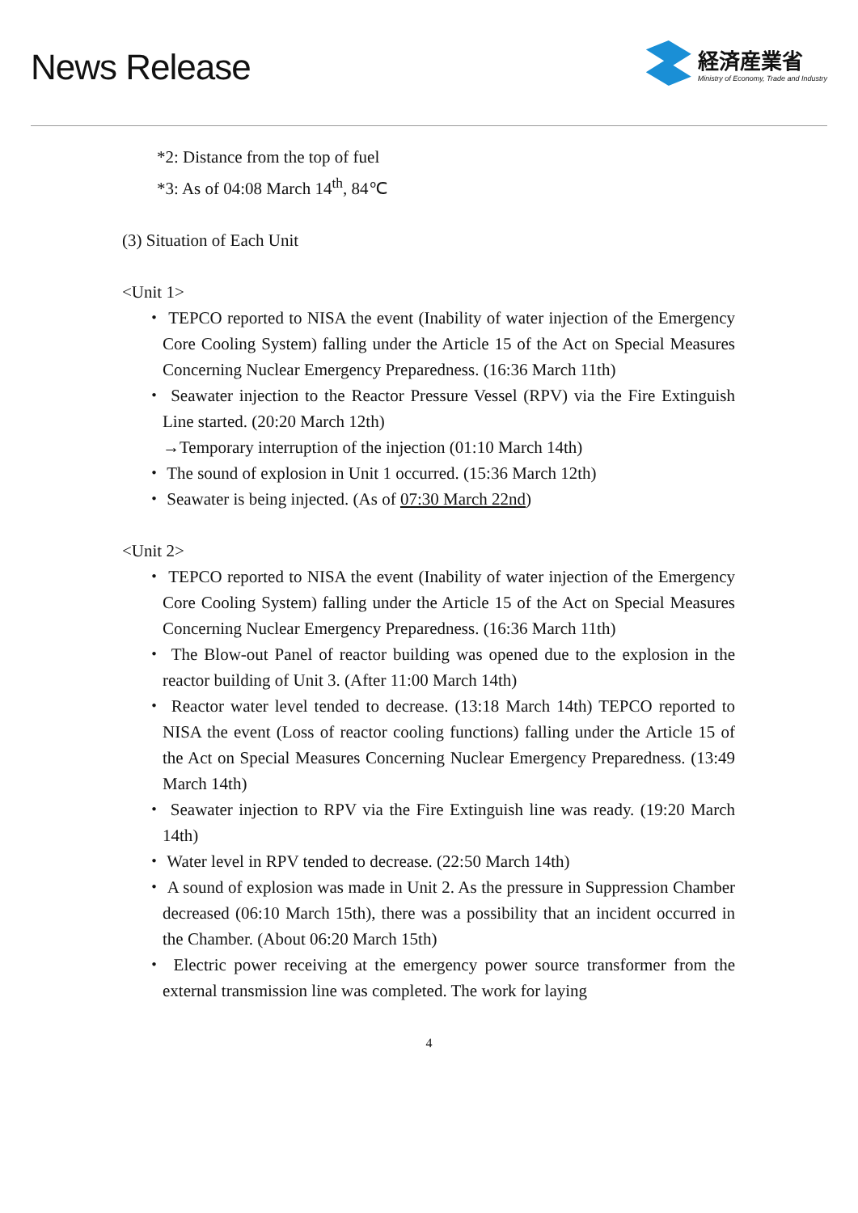News Release
経済産業省
Ministry of Economy, Trade and Industry
*2: Distance from the top of fuel
*3: As of 04:08 March 14<sup>th</sup>, 84℃
(3) Situation of Each Unit
<Unit 1>
・ TEPCO reported to NISA the event (Inability of water injection of the Emergency Core Cooling System) falling under the Article 15 of the Act on Special Measures Concerning Nuclear Emergency Preparedness. (16:36 March 11th)
・ Seawater injection to the Reactor Pressure Vessel (RPV) via the Fire Extinguish Line started. (20:20 March 12th)
→Temporary interruption of the injection (01:10 March 14th)
・ The sound of explosion in Unit 1 occurred. (15:36 March 12th)
・ Seawater is being injected. (As of 07:30 March 22nd)
<Unit 2>
・ TEPCO reported to NISA the event (Inability of water injection of the Emergency Core Cooling System) falling under the Article 15 of the Act on Special Measures Concerning Nuclear Emergency Preparedness. (16:36 March 11th)
・ The Blow-out Panel of reactor building was opened due to the explosion in the reactor building of Unit 3. (After 11:00 March 14th)
・ Reactor water level tended to decrease. (13:18 March 14th) TEPCO reported to NISA the event (Loss of reactor cooling functions) falling under the Article 15 of the Act on Special Measures Concerning Nuclear Emergency Preparedness. (13:49 March 14th)
・ Seawater injection to RPV via the Fire Extinguish line was ready. (19:20 March 14th)
・ Water level in RPV tended to decrease. (22:50 March 14th)
・ A sound of explosion was made in Unit 2. As the pressure in Suppression Chamber decreased (06:10 March 15th), there was a possibility that an incident occurred in the Chamber. (About 06:20 March 15th)
・ Electric power receiving at the emergency power source transformer from the external transmission line was completed. The work for laying
4